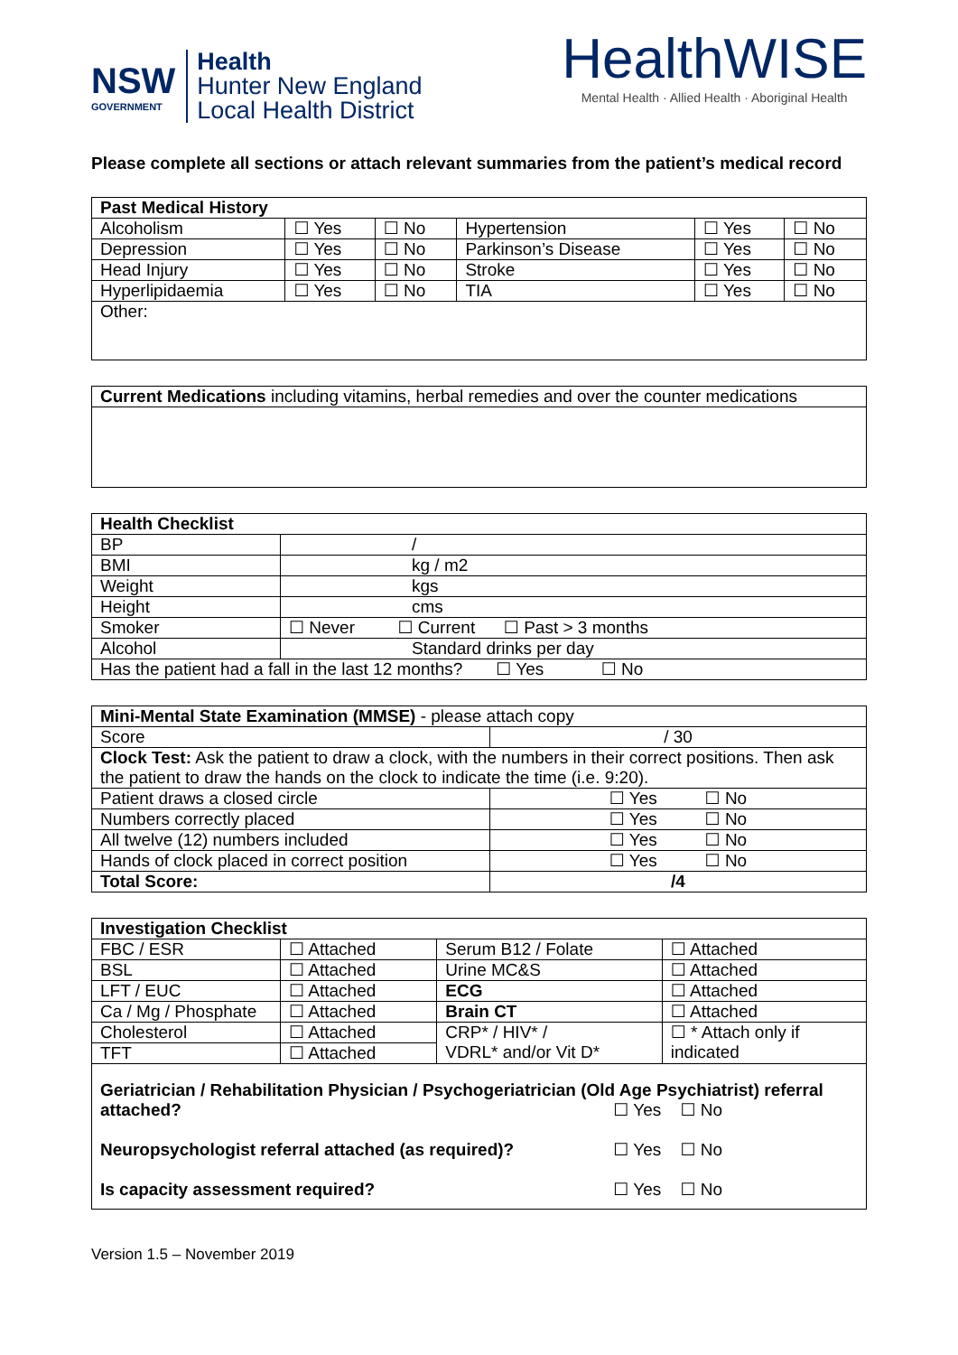NSW
GOVERNMENT
Health
Hunter New England
Local Health District
HealthWISE
Mental Health · Allied Health · Aboriginal Health
Please complete all sections or attach relevant summaries from the patient’s medical record
| Past Medical History | | | | | |
| --- | --- | --- | --- | --- | --- |
| Alcoholism | ☐ Yes | ☐ No | Hypertension | ☐ Yes | ☐ No |
| Depression | ☐ Yes | ☐ No | Parkinson’s Disease | ☐ Yes | ☐ No |
| Head Injury | ☐ Yes | ☐ No | Stroke | ☐ Yes | ☐ No |
| Hyperlipidaemia | ☐ Yes | ☐ No | TIA | ☐ Yes | ☐ No |
| Other: | | | | | |
| Current Medications including vitamins, herbal remedies and over the counter medications |
| Health Checklist | |
| --- | --- |
| BP | / |
| BMI | kg / m2 |
| Weight | kgs |
| Height | cms |
| Smoker | ☐ Never ☐ Current ☐ Past > 3 months |
| Alcohol | Standard drinks per day |
| Has the patient had a fall in the last 12 months? ☐ Yes ☐ No | |
| Mini-Mental State Examination (MMSE) - please attach copy | |
| Score | / 30 |
| Clock Test: Ask the patient to draw a clock, with the numbers in their correct positions. Then ask the patient to draw the hands on the clock to indicate the time (i.e. 9:20). | |
| Patient draws a closed circle | ☐ Yes ☐ No |
| Numbers correctly placed | ☐ Yes ☐ No |
| All twelve (12) numbers included | ☐ Yes ☐ No |
| Hands of clock placed in correct position | ☐ Yes ☐ No |
| Total Score: | /4 |
| Investigation Checklist | | | |
| --- | --- | --- | --- |
| FBC / ESR | ☐ Attached | Serum B12 / Folate | ☐ Attached |
| BSL | ☐ Attached | Urine MC&S | ☐ Attached |
| LFT / EUC | ☐ Attached | ECG | ☐ Attached |
| Ca / Mg / Phosphate | ☐ Attached | Brain CT | ☐ Attached |
| Cholesterol | ☐ Attached | CRP* / HIV* / VDRL* and/or Vit D* | ☐ * Attach only if indicated |
| TFT | ☐ Attached | | |
| Geriatrician / Rehabilitation Physician / Psychogeriatrician (Old Age Psychiatrist) referral attached? ☐ Yes ☐ No Neuropsychologist referral attached (as required)? ☐ Yes ☐ No Is capacity assessment required? ☐ Yes ☐ No | | | |
Version 1.5 – November 2019